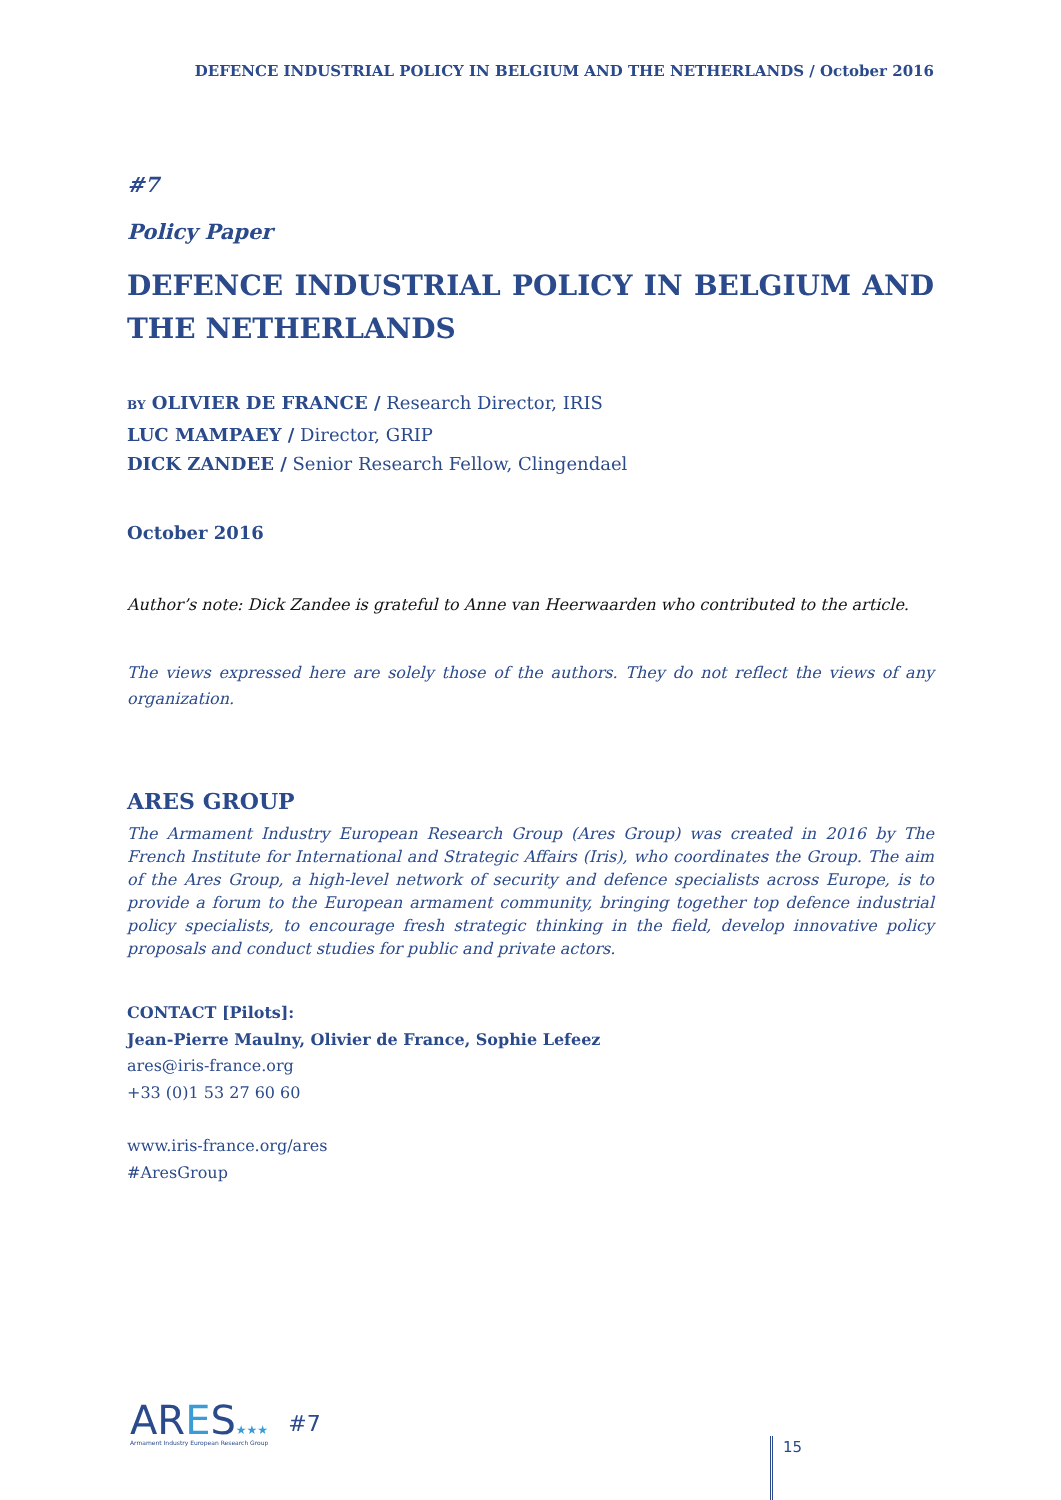DEFENCE INDUSTRIAL POLICY IN BELGIUM AND THE NETHERLANDS / October 2016
#7
Policy Paper
DEFENCE INDUSTRIAL POLICY IN BELGIUM AND THE NETHERLANDS
BY OLIVIER DE FRANCE / Research Director, IRIS
LUC MAMPAEY / Director, GRIP
DICK ZANDEE / Senior Research Fellow, Clingendael
October 2016
Author’s note: Dick Zandee is grateful to Anne van Heerwaarden who contributed to the article.
The views expressed here are solely those of the authors. They do not reflect the views of any organization.
ARES GROUP
The Armament Industry European Research Group (Ares Group) was created in 2016 by The French Institute for International and Strategic Affairs (Iris), who coordinates the Group. The aim of the Ares Group, a high-level network of security and defence specialists across Europe, is to provide a forum to the European armament community, bringing together top defence industrial policy specialists, to encourage fresh strategic thinking in the field, develop innovative policy proposals and conduct studies for public and private actors.
CONTACT [Pilots]:
Jean-Pierre Maulny, Olivier de France, Sophie Lefeez
ares@iris-france.org
+33 (0)1 53 27 60 60
www.iris-france.org/ares
#AresGroup
ARES★★★
Armament Industry European Research Group
#7
15